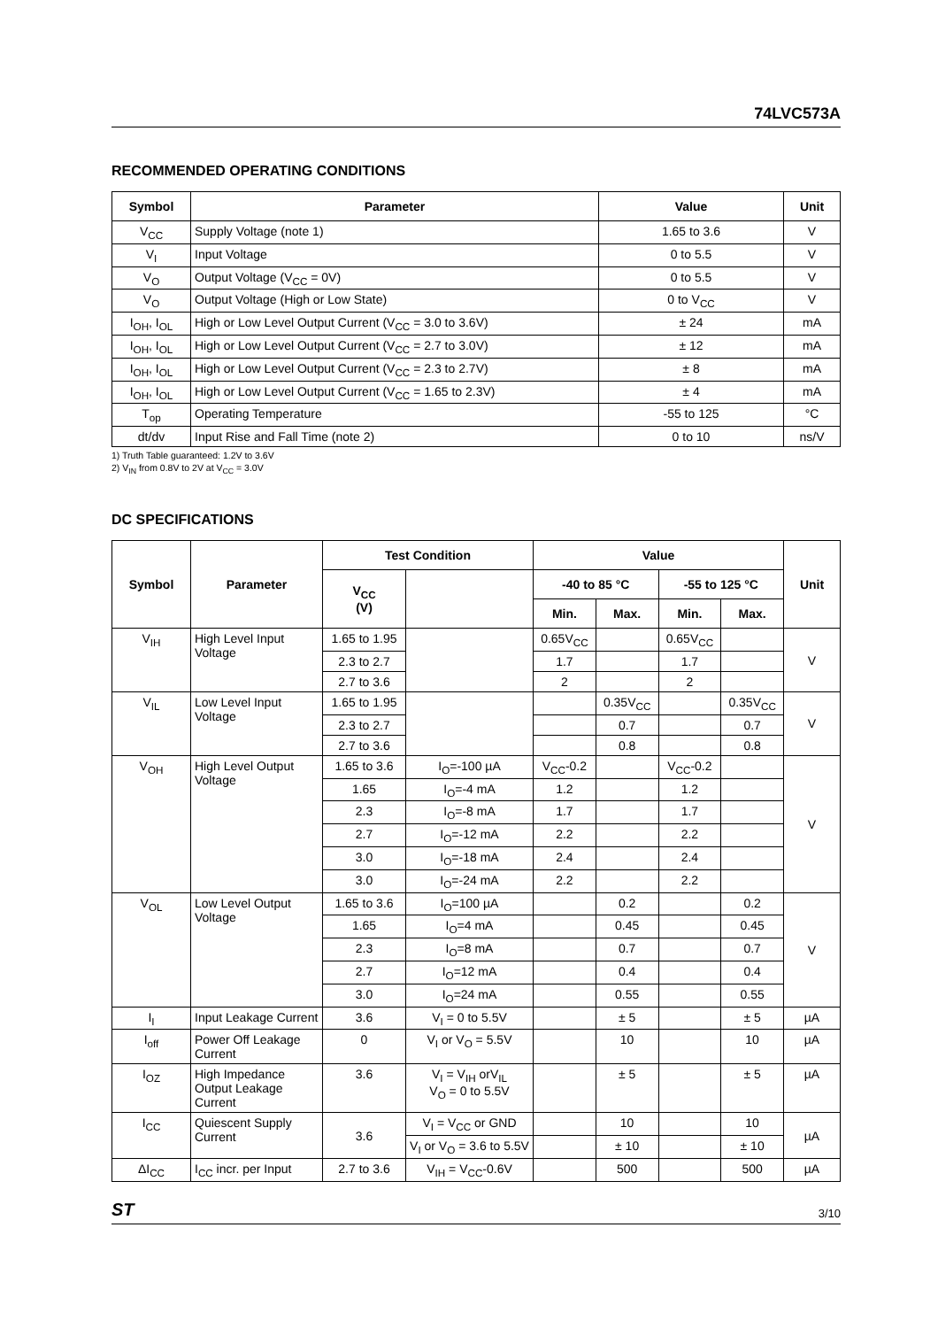74LVC573A
RECOMMENDED OPERATING CONDITIONS
| Symbol | Parameter | Value | Unit |
| --- | --- | --- | --- |
| V<sub>CC</sub> | Supply Voltage (note 1) | 1.65 to 3.6 | V |
| V<sub>I</sub> | Input Voltage | 0 to 5.5 | V |
| V<sub>O</sub> | Output Voltage (V<sub>CC</sub> = 0V) | 0 to 5.5 | V |
| V<sub>O</sub> | Output Voltage (High or Low State) | 0 to V<sub>CC</sub> | V |
| I<sub>OH</sub>, I<sub>OL</sub> | High or Low Level Output Current (V<sub>CC</sub> = 3.0 to 3.6V) | ± 24 | mA |
| I<sub>OH</sub>, I<sub>OL</sub> | High or Low Level Output Current (V<sub>CC</sub> = 2.7 to 3.0V) | ± 12 | mA |
| I<sub>OH</sub>, I<sub>OL</sub> | High or Low Level Output Current (V<sub>CC</sub> = 2.3 to 2.7V) | ± 8 | mA |
| I<sub>OH</sub>, I<sub>OL</sub> | High or Low Level Output Current (V<sub>CC</sub> = 1.65 to 2.3V) | ± 4 | mA |
| T<sub>op</sub> | Operating Temperature | -55 to 125 | °C |
| dt/dv | Input Rise and Fall Time (note 2) | 0 to 10 | ns/V |
1) Truth Table guaranteed: 1.2V to 3.6V
2) V<sub>IN</sub> from 0.8V to 2V at V<sub>CC</sub> = 3.0V
DC SPECIFICATIONS
| Symbol | Parameter | Test Condition | | Value | | | | Unit |
| --- | --- | --- | --- | --- | --- | --- | --- | --- |
| | | V<sub>CC</sub> (V) | | -40 to 85 °C | | -55 to 125 °C | | |
| | | | | Min. | Max. | Min. | Max. | |
| V<sub>IH</sub> | High Level Input Voltage | 1.65 to 1.95 | | 0.65V<sub>CC</sub> | | 0.65V<sub>CC</sub> | | V |
| | | 2.3 to 2.7 | | 1.7 | | 1.7 | | |
| | | 2.7 to 3.6 | | 2 | | 2 | | |
| V<sub>IL</sub> | Low Level Input Voltage | 1.65 to 1.95 | | | 0.35V<sub>CC</sub> | | 0.35V<sub>CC</sub> | V |
| | | 2.3 to 2.7 | | | 0.7 | | 0.7 | |
| | | 2.7 to 3.6 | | | 0.8 | | 0.8 | |
| V<sub>OH</sub> | High Level Output Voltage | 1.65 to 3.6 | I<sub>O</sub>=-100 µA | V<sub>CC</sub>-0.2 | | V<sub>CC</sub>-0.2 | | V |
| | | 1.65 | I<sub>O</sub>=-4 mA | 1.2 | | 1.2 | | |
| | | 2.3 | I<sub>O</sub>=-8 mA | 1.7 | | 1.7 | | |
| | | 2.7 | I<sub>O</sub>=-12 mA | 2.2 | | 2.2 | | |
| | | 3.0 | I<sub>O</sub>=-18 mA | 2.4 | | 2.4 | | |
| | | 3.0 | I<sub>O</sub>=-24 mA | 2.2 | | 2.2 | | |
| V<sub>OL</sub> | Low Level Output Voltage | 1.65 to 3.6 | I<sub>O</sub>=100 µA | | 0.2 | | 0.2 | V |
| | | 1.65 | I<sub>O</sub>=4 mA | | 0.45 | | 0.45 | |
| | | 2.3 | I<sub>O</sub>=8 mA | | 0.7 | | 0.7 | |
| | | 2.7 | I<sub>O</sub>=12 mA | | 0.4 | | 0.4 | |
| | | 3.0 | I<sub>O</sub>=24 mA | | 0.55 | | 0.55 | |
| I<sub>I</sub> | Input Leakage Current | 3.6 | V<sub>I</sub> = 0 to 5.5V | | ± 5 | | ± 5 | µA |
| I<sub>off</sub> | Power Off Leakage Current | 0 | V<sub>I</sub> or V<sub>O</sub> = 5.5V | | 10 | | 10 | µA |
| I<sub>OZ</sub> | High Impedance Output Leakage Current | 3.6 | V<sub>I</sub> = V<sub>IH</sub> orV<sub>IL</sub> V<sub>O</sub> = 0 to 5.5V | | ± 5 | | ± 5 | µA |
| I<sub>CC</sub> | Quiescent Supply Current | 3.6 | V<sub>I</sub> = V<sub>CC</sub> or GND | | 10 | | 10 | µA |
| | | | V<sub>I</sub> or V<sub>O</sub> = 3.6 to 5.5V | | ± 10 | | ± 10 | |
| ΔI<sub>CC</sub> | I<sub>CC</sub> incr. per Input | 2.7 to 3.6 | V<sub>IH</sub> = V<sub>CC</sub>-0.6V | | 500 | | 500 | µA |
ST 3/10